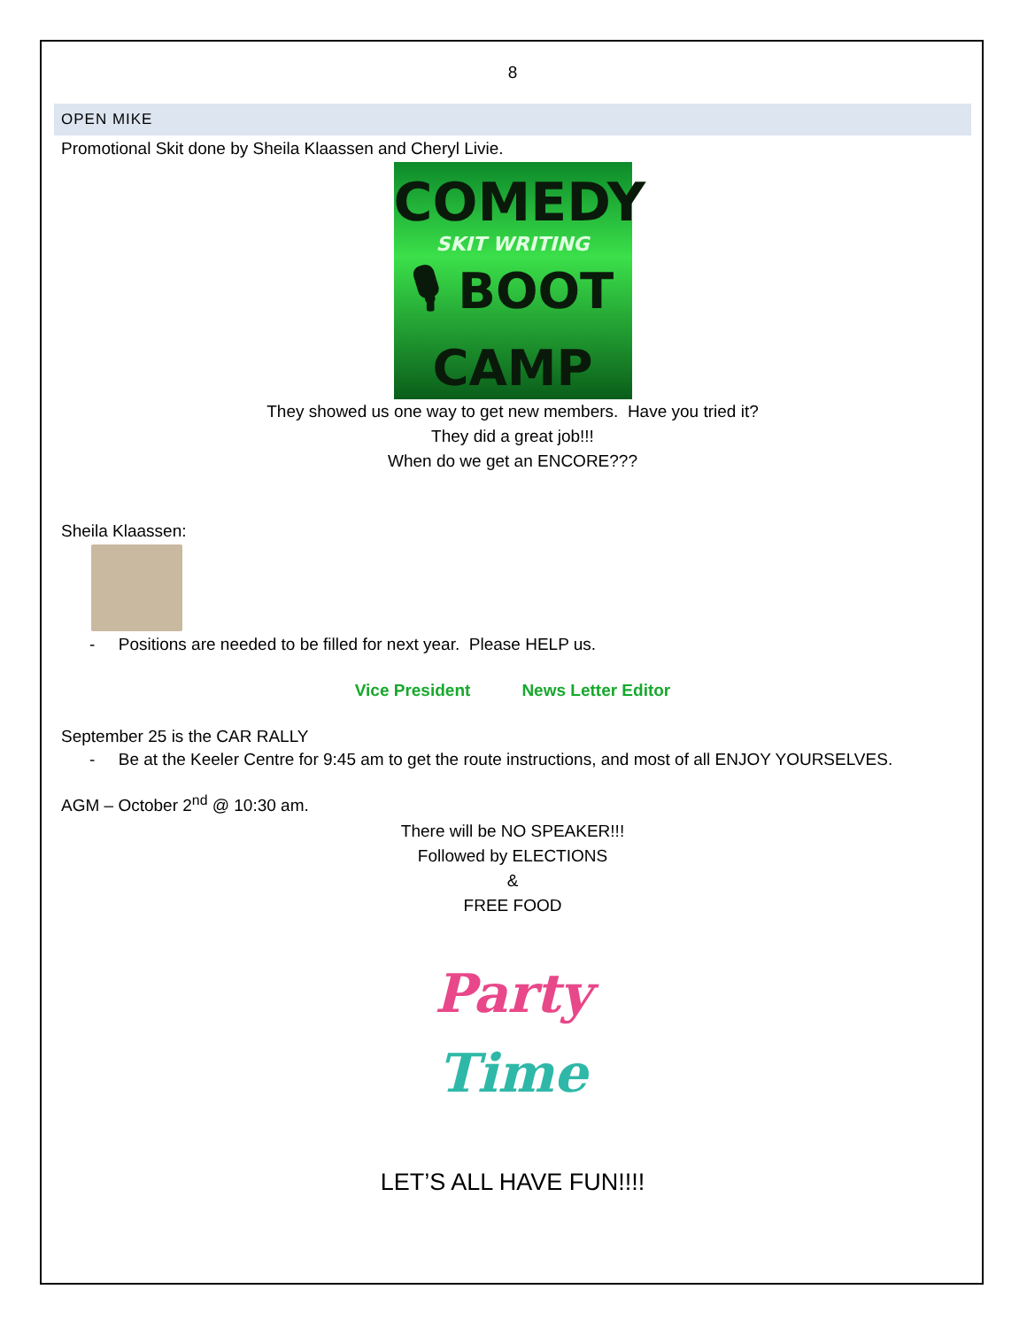8
OPEN MIKE
Promotional Skit done by Sheila Klaassen and Cheryl Livie.
COMEDY
SKIT WRITING
🎙 BOOT
CAMP
They showed us one way to get new members. Have you tried it?
They did a great job!!!
When do we get an ENCORE???
Sheila Klaassen:
- Positions are needed to be filled for next year. Please HELP us.
Vice President News Letter Editor
September 25 is the CAR RALLY
- Be at the Keeler Centre for 9:45 am to get the route instructions, and most of all ENJOY YOURSELVES.
AGM – October 2<sup>nd</sup> @ 10:30 am.
There will be NO SPEAKER!!!
Followed by ELECTIONS
&
FREE FOOD
Party
Time
LET’S ALL HAVE FUN!!!!